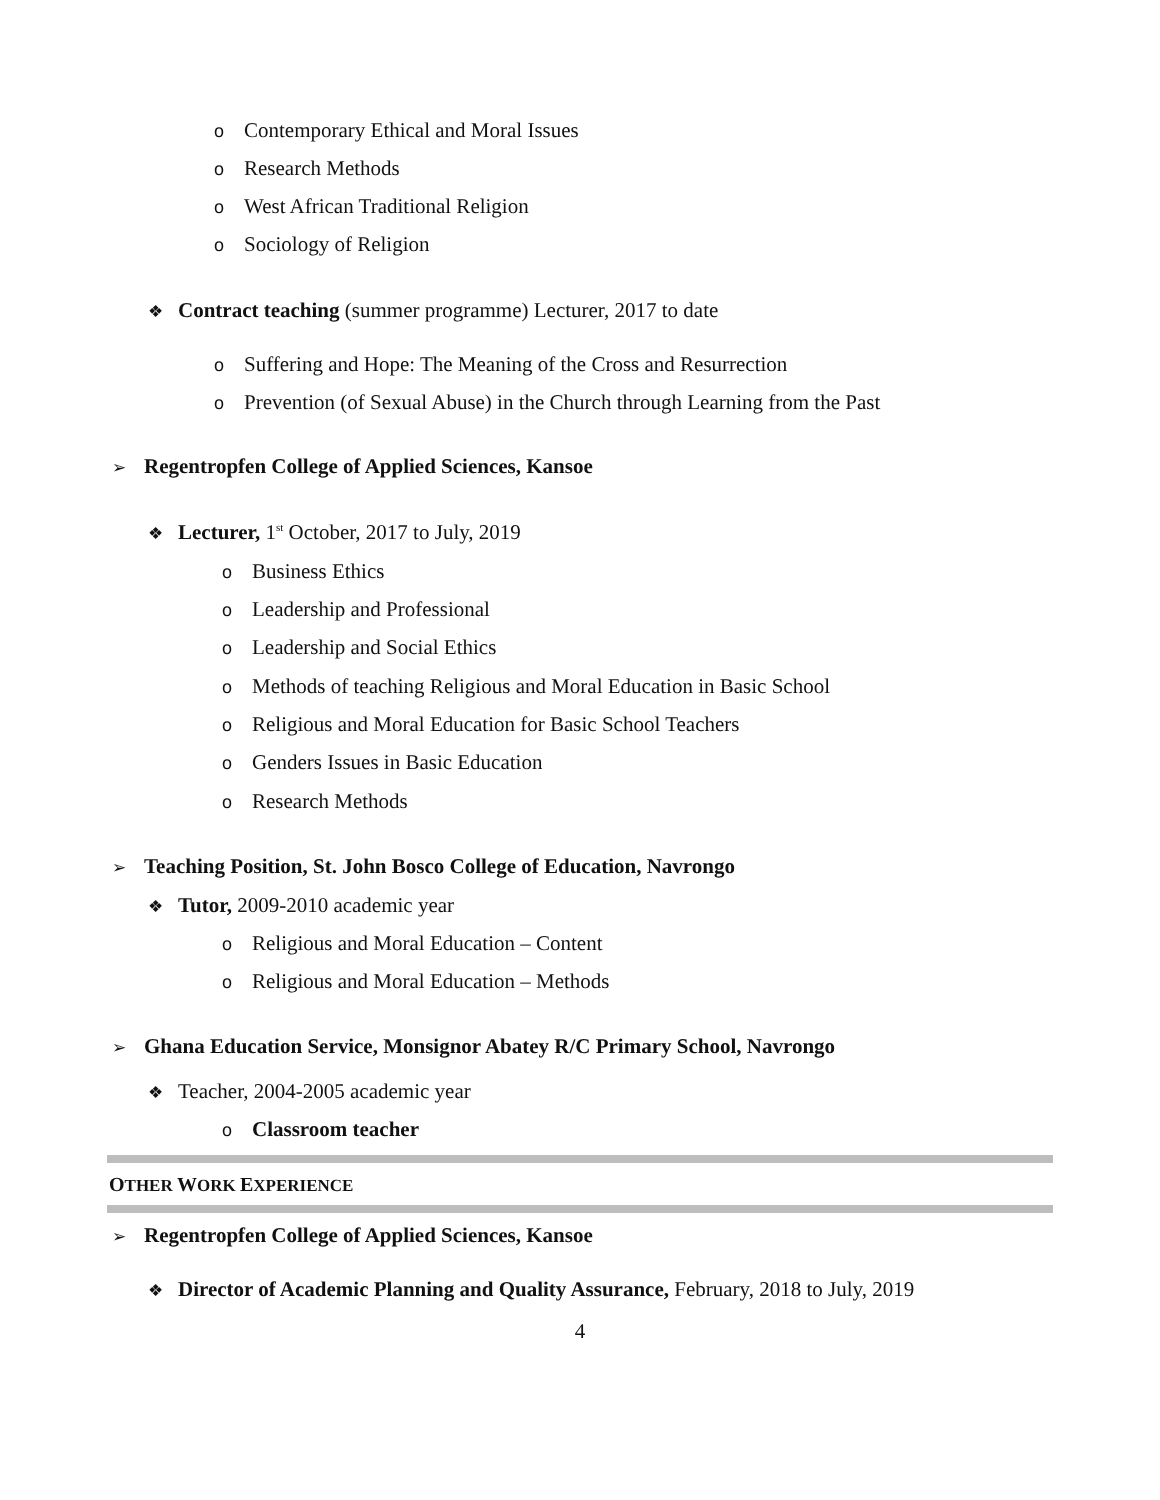o Contemporary Ethical and Moral Issues
o Research Methods
o West African Traditional Religion
o Sociology of Religion
❖ Contract teaching (summer programme) Lecturer, 2017 to date
o Suffering and Hope: The Meaning of the Cross and Resurrection
o Prevention (of Sexual Abuse) in the Church through Learning from the Past
➢ Regentropfen College of Applied Sciences, Kansoe
❖ Lecturer, 1<sup>st</sup> October, 2017 to July, 2019
o Business Ethics
o Leadership and Professional
o Leadership and Social Ethics
o Methods of teaching Religious and Moral Education in Basic School
o Religious and Moral Education for Basic School Teachers
o Genders Issues in Basic Education
o Research Methods
➢ Teaching Position, St. John Bosco College of Education, Navrongo
❖ Tutor, 2009-2010 academic year
o Religious and Moral Education – Content
o Religious and Moral Education – Methods
➢ Ghana Education Service, Monsignor Abatey R/C Primary School, Navrongo
❖ Teacher, 2004-2005 academic year
o Classroom teacher
OTHER WORK EXPERIENCE
➢ Regentropfen College of Applied Sciences, Kansoe
❖ Director of Academic Planning and Quality Assurance, February, 2018 to July, 2019
4